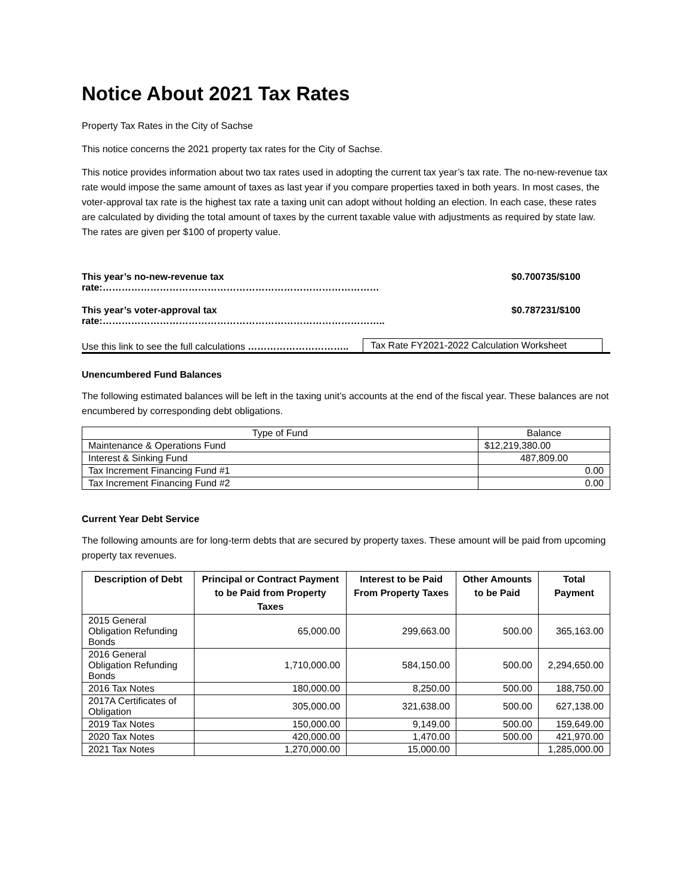Notice About 2021 Tax Rates
Property Tax Rates in the City of Sachse
This notice concerns the 2021 property tax rates for the City of Sachse.
This notice provides information about two tax rates used in adopting the current tax year’s tax rate. The no-new-revenue tax rate would impose the same amount of taxes as last year if you compare properties taxed in both years. In most cases, the voter-approval tax rate is the highest tax rate a taxing unit can adopt without holding an election. In each case, these rates are calculated by dividing the total amount of taxes by the current taxable value with adjustments as required by state law. The rates are given per $100 of property value.
This year’s no-new-revenue tax rate:…………………………………………………………………………… $0.700735/$100
This year’s voter-approval tax rate:…………………………………………………………………………….. $0.787231/$100
Use this link to see the full calculations ………………………….. Tax Rate FY2021-2022 Calculation Worksheet
Unencumbered Fund Balances
The following estimated balances will be left in the taxing unit’s accounts at the end of the fiscal year. These balances are not encumbered by corresponding debt obligations.
| Type of Fund | Balance |
| --- | --- |
| Maintenance & Operations Fund | $12,219,380.00 |
| Interest & Sinking Fund | 487,809.00 |
| Tax Increment Financing Fund #1 | 0.00 |
| Tax Increment Financing Fund #2 | 0.00 |
Current Year Debt Service
The following amounts are for long-term debts that are secured by property taxes. These amount will be paid from upcoming property tax revenues.
| Description of Debt | Principal or Contract Payment to be Paid from Property Taxes | Interest to be Paid From Property Taxes | Other Amounts to be Paid | Total Payment |
| --- | --- | --- | --- | --- |
| 2015 General Obligation Refunding Bonds | 65,000.00 | 299,663.00 | 500.00 | 365,163.00 |
| 2016 General Obligation Refunding Bonds | 1,710,000.00 | 584,150.00 | 500.00 | 2,294,650.00 |
| 2016 Tax Notes | 180,000.00 | 8,250.00 | 500.00 | 188,750.00 |
| 2017A Certificates of Obligation | 305,000.00 | 321,638.00 | 500.00 | 627,138.00 |
| 2019 Tax Notes | 150,000.00 | 9,149.00 | 500.00 | 159,649.00 |
| 2020 Tax Notes | 420,000.00 | 1,470.00 | 500.00 | 421,970.00 |
| 2021 Tax Notes | 1,270,000.00 | 15,000.00 | | 1,285,000.00 |